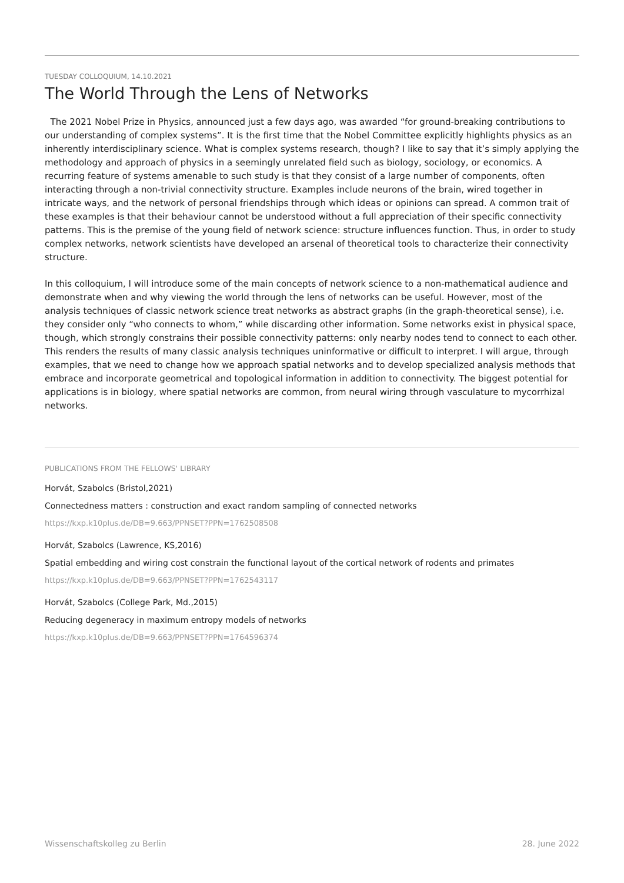TUESDAY COLLOQUIUM, 14.10.2021
The World Through the Lens of Networks
The 2021 Nobel Prize in Physics, announced just a few days ago, was awarded “for ground-breaking contributions to our understanding of complex systems”. It is the first time that the Nobel Committee explicitly highlights physics as an inherently interdisciplinary science. What is complex systems research, though? I like to say that it’s simply applying the methodology and approach of physics in a seemingly unrelated field such as biology, sociology, or economics. A recurring feature of systems amenable to such study is that they consist of a large number of components, often interacting through a non-trivial connectivity structure. Examples include neurons of the brain, wired together in intricate ways, and the network of personal friendships through which ideas or opinions can spread. A common trait of these examples is that their behaviour cannot be understood without a full appreciation of their specific connectivity patterns. This is the premise of the young field of network science: structure influences function. Thus, in order to study complex networks, network scientists have developed an arsenal of theoretical tools to characterize their connectivity structure.
In this colloquium, I will introduce some of the main concepts of network science to a non-mathematical audience and demonstrate when and why viewing the world through the lens of networks can be useful. However, most of the analysis techniques of classic network science treat networks as abstract graphs (in the graph-theoretical sense), i.e. they consider only “who connects to whom,” while discarding other information. Some networks exist in physical space, though, which strongly constrains their possible connectivity patterns: only nearby nodes tend to connect to each other. This renders the results of many classic analysis techniques uninformative or difficult to interpret. I will argue, through examples, that we need to change how we approach spatial networks and to develop specialized analysis methods that embrace and incorporate geometrical and topological information in addition to connectivity. The biggest potential for applications is in biology, where spatial networks are common, from neural wiring through vasculature to mycorrhizal networks.
PUBLICATIONS FROM THE FELLOWS' LIBRARY
Horvát, Szabolcs (Bristol,2021)
Connectedness matters : construction and exact random sampling of connected networks
https://kxp.k10plus.de/DB=9.663/PPNSET?PPN=1762508508
Horvát, Szabolcs (Lawrence, KS,2016)
Spatial embedding and wiring cost constrain the functional layout of the cortical network of rodents and primates
https://kxp.k10plus.de/DB=9.663/PPNSET?PPN=1762543117
Horvát, Szabolcs (College Park, Md.,2015)
Reducing degeneracy in maximum entropy models of networks
https://kxp.k10plus.de/DB=9.663/PPNSET?PPN=1764596374
Wissenschaftskolleg zu Berlin 28. June 2022